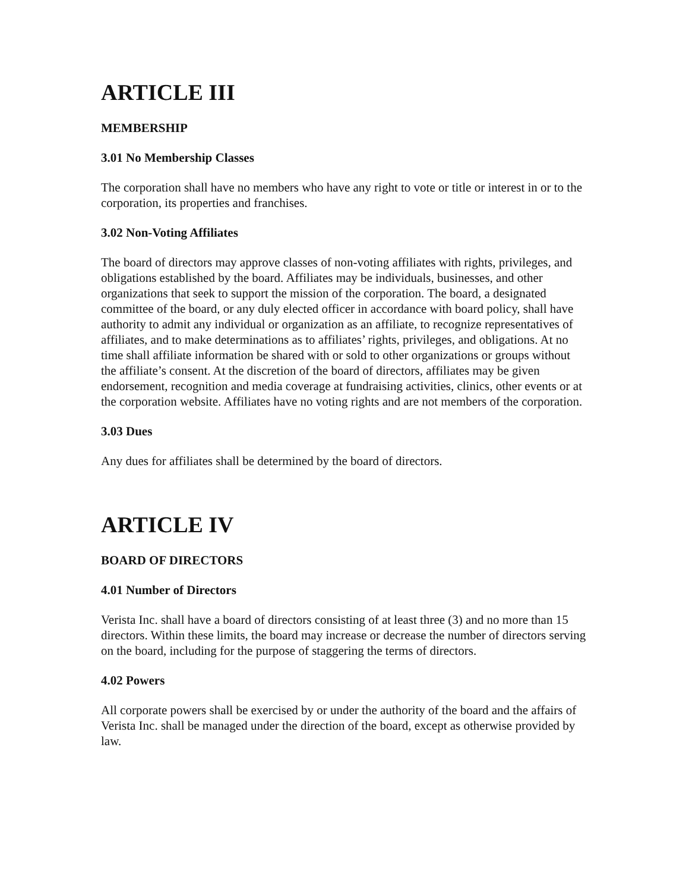ARTICLE III
MEMBERSHIP
3.01 No Membership Classes
The corporation shall have no members who have any right to vote or title or interest in or to the corporation, its properties and franchises.
3.02 Non-Voting Affiliates
The board of directors may approve classes of non-voting affiliates with rights, privileges, and obligations established by the board. Affiliates may be individuals, businesses, and other organizations that seek to support the mission of the corporation. The board, a designated committee of the board, or any duly elected officer in accordance with board policy, shall have authority to admit any individual or organization as an affiliate, to recognize representatives of affiliates, and to make determinations as to affiliates’ rights, privileges, and obligations. At no time shall affiliate information be shared with or sold to other organizations or groups without the affiliate’s consent. At the discretion of the board of directors, affiliates may be given endorsement, recognition and media coverage at fundraising activities, clinics, other events or at the corporation website. Affiliates have no voting rights and are not members of the corporation.
3.03 Dues
Any dues for affiliates shall be determined by the board of directors.
ARTICLE IV
BOARD OF DIRECTORS
4.01 Number of Directors
Verista Inc. shall have a board of directors consisting of at least three (3) and no more than 15 directors. Within these limits, the board may increase or decrease the number of directors serving on the board, including for the purpose of staggering the terms of directors.
4.02 Powers
All corporate powers shall be exercised by or under the authority of the board and the affairs of Verista Inc. shall be managed under the direction of the board, except as otherwise provided by law.